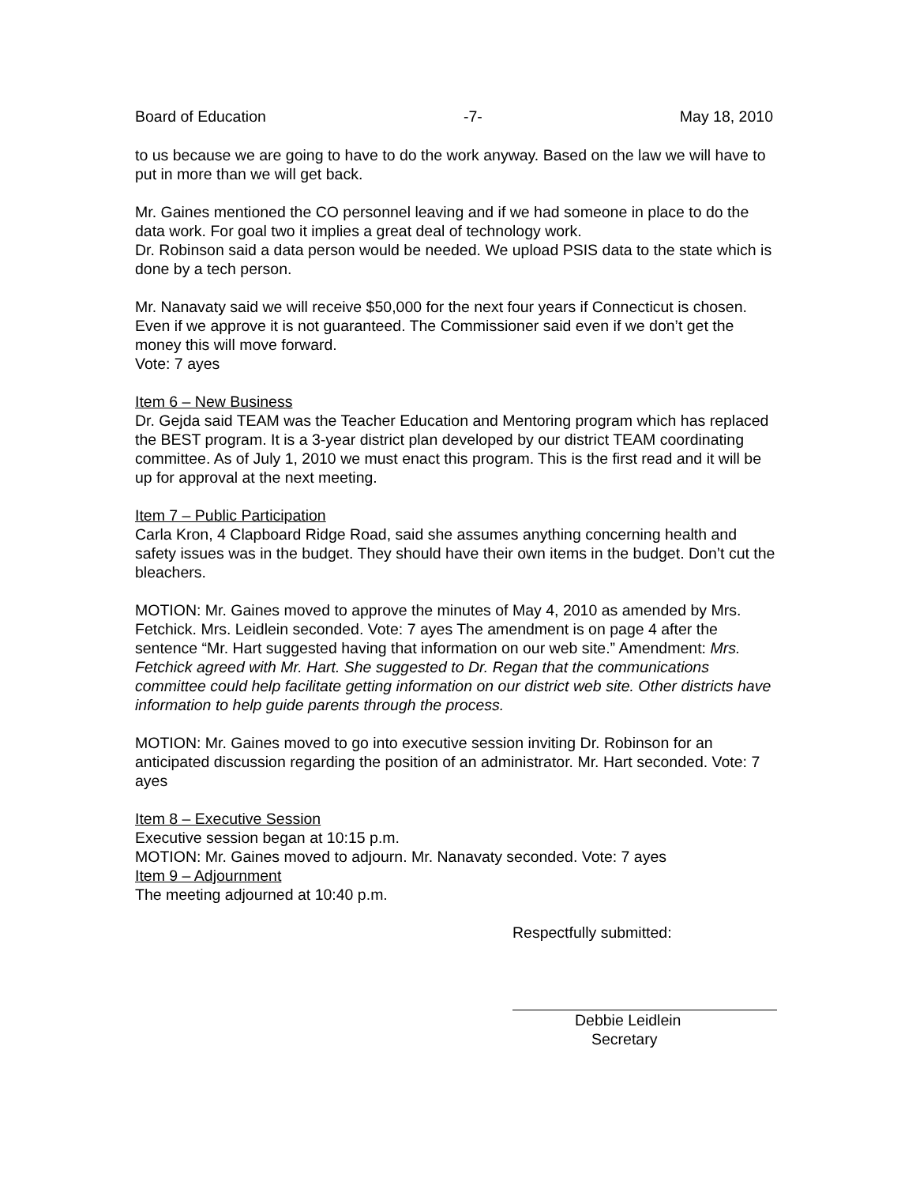Board of Education -7- May 18, 2010
to us because we are going to have to do the work anyway. Based on the law we will have to put in more than we will get back.
Mr. Gaines mentioned the CO personnel leaving and if we had someone in place to do the data work. For goal two it implies a great deal of technology work.
Dr. Robinson said a data person would be needed. We upload PSIS data to the state which is done by a tech person.
Mr. Nanavaty said we will receive $50,000 for the next four years if Connecticut is chosen. Even if we approve it is not guaranteed. The Commissioner said even if we don’t get the money this will move forward.
Vote: 7 ayes
Item 6 – New Business
Dr. Gejda said TEAM was the Teacher Education and Mentoring program which has replaced the BEST program. It is a 3-year district plan developed by our district TEAM coordinating committee. As of July 1, 2010 we must enact this program. This is the first read and it will be up for approval at the next meeting.
Item 7 – Public Participation
Carla Kron, 4 Clapboard Ridge Road, said she assumes anything concerning health and safety issues was in the budget. They should have their own items in the budget. Don’t cut the bleachers.
MOTION: Mr. Gaines moved to approve the minutes of May 4, 2010 as amended by Mrs. Fetchick. Mrs. Leidlein seconded. Vote: 7 ayes The amendment is on page 4 after the sentence “Mr. Hart suggested having that information on our web site.” Amendment: Mrs. Fetchick agreed with Mr. Hart. She suggested to Dr. Regan that the communications committee could help facilitate getting information on our district web site. Other districts have information to help guide parents through the process.
MOTION: Mr. Gaines moved to go into executive session inviting Dr. Robinson for an anticipated discussion regarding the position of an administrator. Mr. Hart seconded. Vote: 7 ayes
Item 8 – Executive Session
Executive session began at 10:15 p.m.
MOTION: Mr. Gaines moved to adjourn. Mr. Nanavaty seconded. Vote: 7 ayes
Item 9 – Adjournment
The meeting adjourned at 10:40 p.m.
Respectfully submitted:
Debbie Leidlein
Secretary